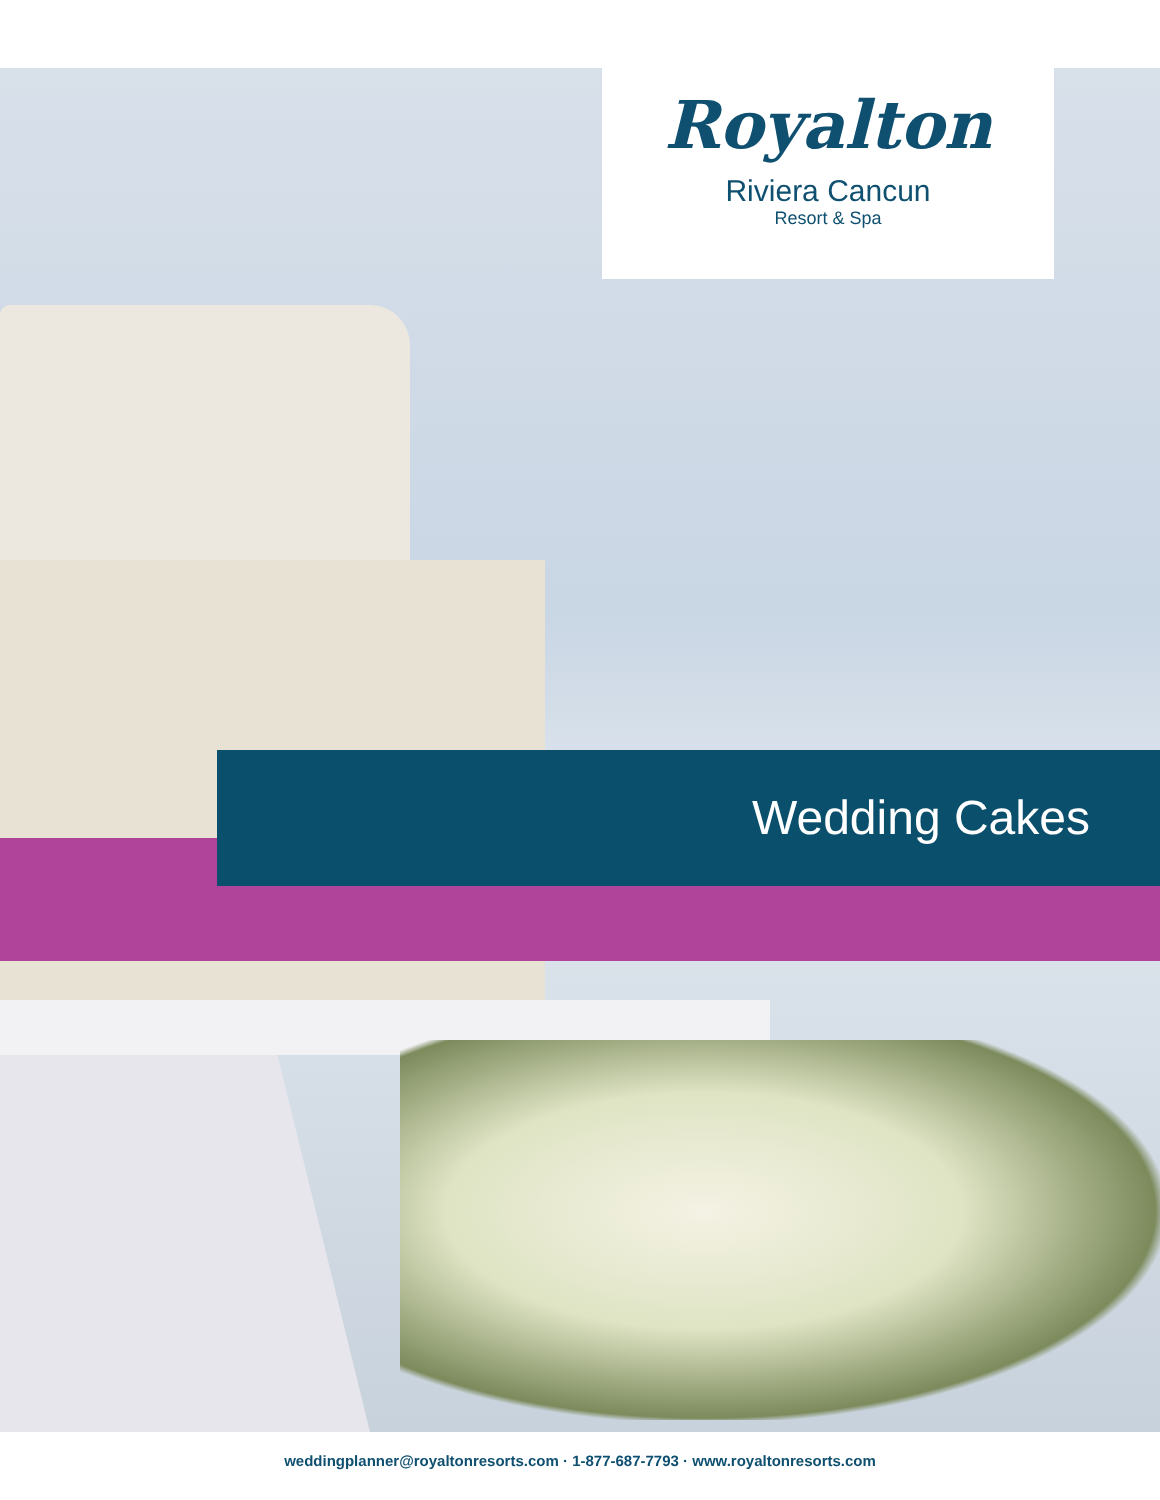Royalton
Riviera Cancun
Resort & Spa
Wedding Cakes
weddingplanner@royaltonresorts.com · 1-877-687-7793 · www.royaltonresorts.com